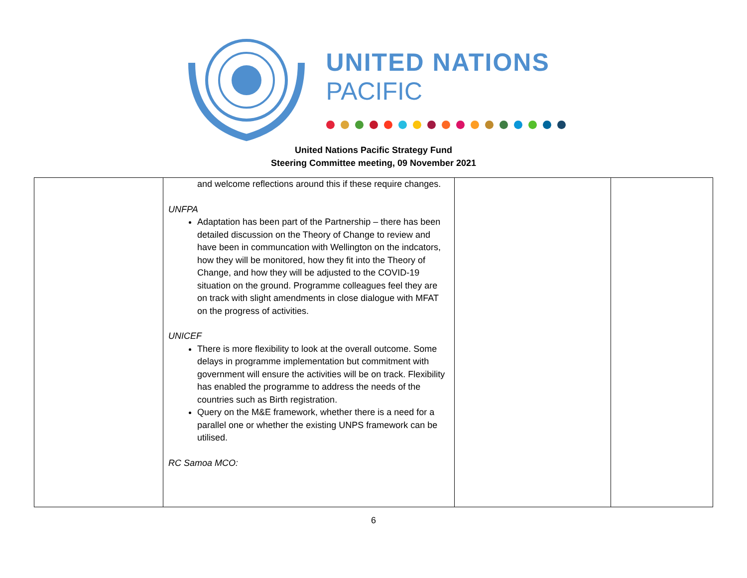UNITED NATIONS
PACIFIC
United Nations Pacific Strategy Fund
Steering Committee meeting, 09 November 2021
| | and welcome reflections around this if these require changes. UNFPA Adaptation has been part of the Partnership – there has been detailed discussion on the Theory of Change to review and have been in communcation with Wellington on the indcators, how they will be monitored, how they fit into the Theory of Change, and how they will be adjusted to the COVID-19 situation on the ground. Programme colleagues feel they are on track with slight amendments in close dialogue with MFAT on the progress of activities. UNICEF There is more flexibility to look at the overall outcome. Some delays in programme implementation but commitment with government will ensure the activities will be on track. Flexibility has enabled the programme to address the needs of the countries such as Birth registration. Query on the M&E framework, whether there is a need for a parallel one or whether the existing UNPS framework can be utilised. RC Samoa MCO: | | |
6